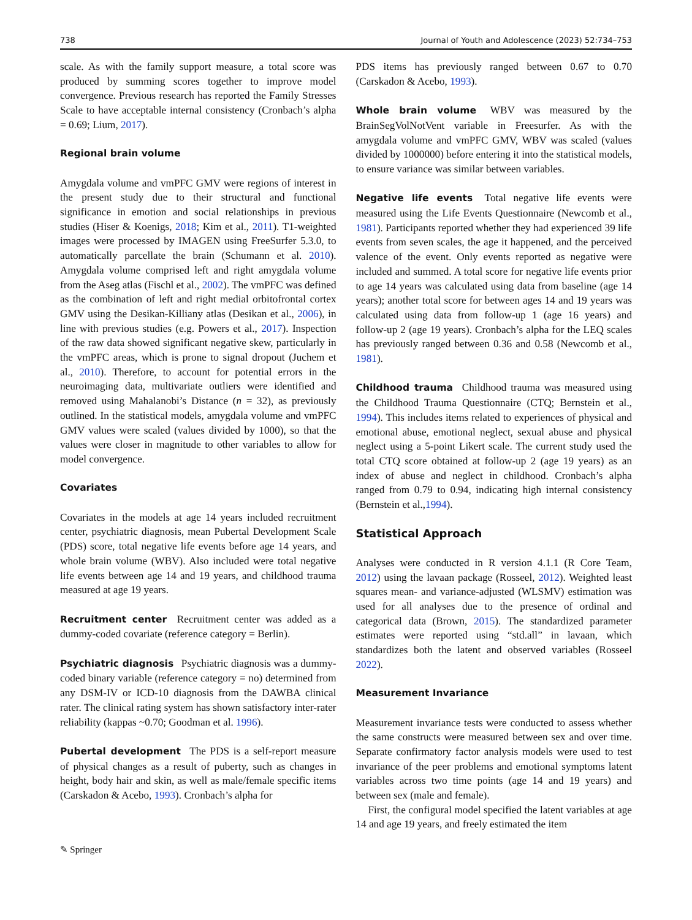738 Journal of Youth and Adolescence (2023) 52:734–753
scale. As with the family support measure, a total score was produced by summing scores together to improve model convergence. Previous research has reported the Family Stresses Scale to have acceptable internal consistency (Cronbach’s alpha = 0.69; Lium, 2017).
Regional brain volume
Amygdala volume and vmPFC GMV were regions of interest in the present study due to their structural and functional significance in emotion and social relationships in previous studies (Hiser & Koenigs, 2018; Kim et al., 2011). T1-weighted images were processed by IMAGEN using FreeSurfer 5.3.0, to automatically parcellate the brain (Schumann et al. 2010). Amygdala volume comprised left and right amygdala volume from the Aseg atlas (Fischl et al., 2002). The vmPFC was defined as the combination of left and right medial orbitofrontal cortex GMV using the Desikan-Killiany atlas (Desikan et al., 2006), in line with previous studies (e.g. Powers et al., 2017). Inspection of the raw data showed significant negative skew, particularly in the vmPFC areas, which is prone to signal dropout (Juchem et al., 2010). Therefore, to account for potential errors in the neuroimaging data, multivariate outliers were identified and removed using Mahalanobi’s Distance (n = 32), as previously outlined. In the statistical models, amygdala volume and vmPFC GMV values were scaled (values divided by 1000), so that the values were closer in magnitude to other variables to allow for model convergence.
Covariates
Covariates in the models at age 14 years included recruitment center, psychiatric diagnosis, mean Pubertal Development Scale (PDS) score, total negative life events before age 14 years, and whole brain volume (WBV). Also included were total negative life events between age 14 and 19 years, and childhood trauma measured at age 19 years.
Recruitment center Recruitment center was added as a dummy-coded covariate (reference category = Berlin).
Psychiatric diagnosis Psychiatric diagnosis was a dummy-coded binary variable (reference category = no) determined from any DSM-IV or ICD-10 diagnosis from the DAWBA clinical rater. The clinical rating system has shown satisfactory inter-rater reliability (kappas ~0.70; Goodman et al. 1996).
Pubertal development The PDS is a self-report measure of physical changes as a result of puberty, such as changes in height, body hair and skin, as well as male/female specific items (Carskadon & Acebo, 1993). Cronbach’s alpha for
PDS items has previously ranged between 0.67 to 0.70 (Carskadon & Acebo, 1993).
Whole brain volume WBV was measured by the BrainSegVolNotVent variable in Freesurfer. As with the amygdala volume and vmPFC GMV, WBV was scaled (values divided by 1000000) before entering it into the statistical models, to ensure variance was similar between variables.
Negative life events Total negative life events were measured using the Life Events Questionnaire (Newcomb et al., 1981). Participants reported whether they had experienced 39 life events from seven scales, the age it happened, and the perceived valence of the event. Only events reported as negative were included and summed. A total score for negative life events prior to age 14 years was calculated using data from baseline (age 14 years); another total score for between ages 14 and 19 years was calculated using data from follow-up 1 (age 16 years) and follow-up 2 (age 19 years). Cronbach’s alpha for the LEQ scales has previously ranged between 0.36 and 0.58 (Newcomb et al., 1981).
Childhood trauma Childhood trauma was measured using the Childhood Trauma Questionnaire (CTQ; Bernstein et al., 1994). This includes items related to experiences of physical and emotional abuse, emotional neglect, sexual abuse and physical neglect using a 5-point Likert scale. The current study used the total CTQ score obtained at follow-up 2 (age 19 years) as an index of abuse and neglect in childhood. Cronbach’s alpha ranged from 0.79 to 0.94, indicating high internal consistency (Bernstein et al.,1994).
Statistical Approach
Analyses were conducted in R version 4.1.1 (R Core Team, 2012) using the lavaan package (Rosseel, 2012). Weighted least squares mean- and variance-adjusted (WLSMV) estimation was used for all analyses due to the presence of ordinal and categorical data (Brown, 2015). The standardized parameter estimates were reported using “std.all” in lavaan, which standardizes both the latent and observed variables (Rosseel 2022).
Measurement Invariance
Measurement invariance tests were conducted to assess whether the same constructs were measured between sex and over time. Separate confirmatory factor analysis models were used to test invariance of the peer problems and emotional symptoms latent variables across two time points (age 14 and 19 years) and between sex (male and female).
First, the configural model specified the latent variables at age 14 and age 19 years, and freely estimated the item
✎ Springer